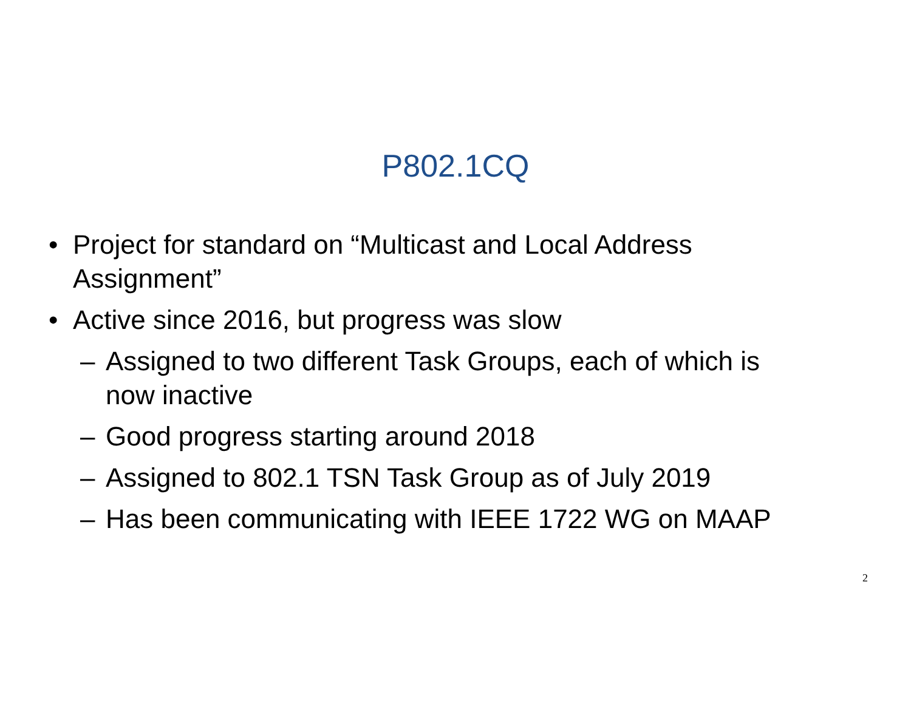P802.1CQ
• Project for standard on “Multicast and Local Address
Assignment”
• Active since 2016, but progress was slow
– Assigned to two different Task Groups, each of which is
now inactive
– Good progress starting around 2018
– Assigned to 802.1 TSN Task Group as of July 2019
– Has been communicating with IEEE 1722 WG on MAAP
2